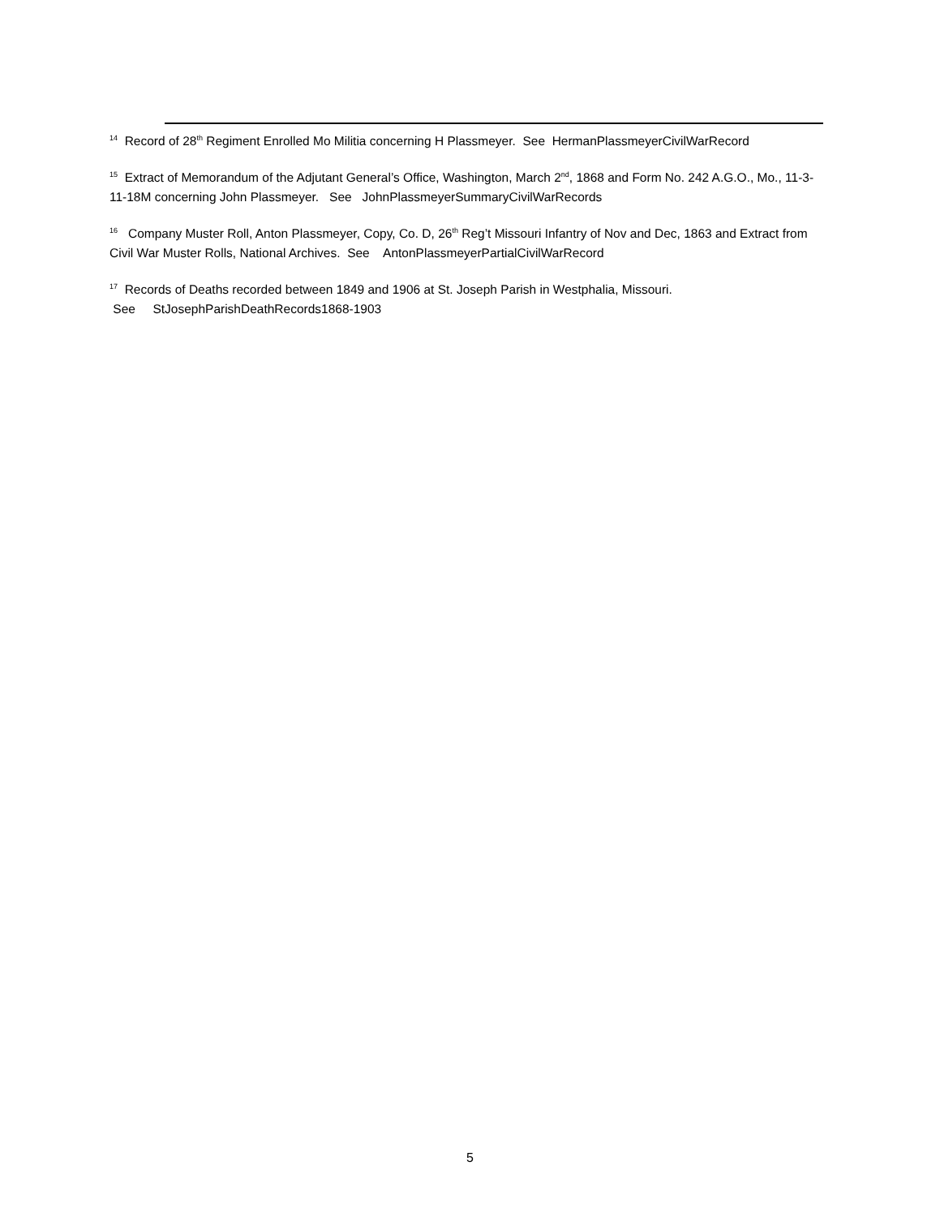<sup>14</sup> Record of 28<sup>th</sup> Regiment Enrolled Mo Militia concerning H Plassmeyer. See HermanPlassmeyerCivilWarRecord
<sup>15</sup> Extract of Memorandum of the Adjutant General’s Office, Washington, March 2<sup>nd</sup>, 1868 and Form No. 242 A.G.O., Mo., 11-3-11-18M concerning John Plassmeyer. See JohnPlassmeyerSummaryCivilWarRecords
<sup>16</sup> Company Muster Roll, Anton Plassmeyer, Copy, Co. D, 26<sup>th</sup> Reg’t Missouri Infantry of Nov and Dec, 1863 and Extract from Civil War Muster Rolls, National Archives. See AntonPlassmeyerPartialCivilWarRecord
<sup>17</sup> Records of Deaths recorded between 1849 and 1906 at St. Joseph Parish in Westphalia, Missouri.
See StJosephParishDeathRecords1868-1903
5